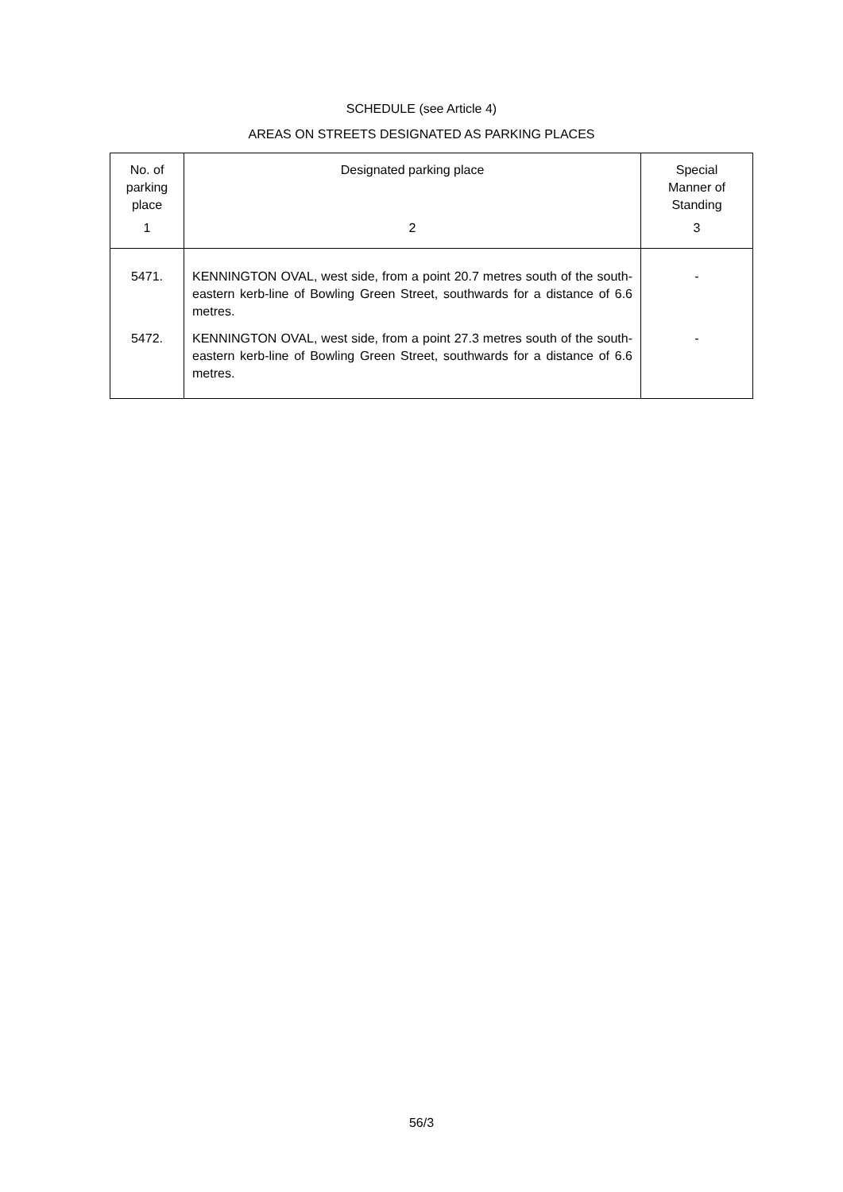SCHEDULE (see Article 4)
AREAS ON STREETS DESIGNATED AS PARKING PLACES
| No. of parking place | Designated parking place | Special Manner of Standing |
| --- | --- | --- |
| 1 | 2 | 3 |
| 5471. | KENNINGTON OVAL, west side, from a point 20.7 metres south of the south-eastern kerb-line of Bowling Green Street, southwards for a distance of 6.6 metres. | - |
| 5472. | KENNINGTON OVAL, west side, from a point 27.3 metres south of the south-eastern kerb-line of Bowling Green Street, southwards for a distance of 6.6 metres. | - |
56/3